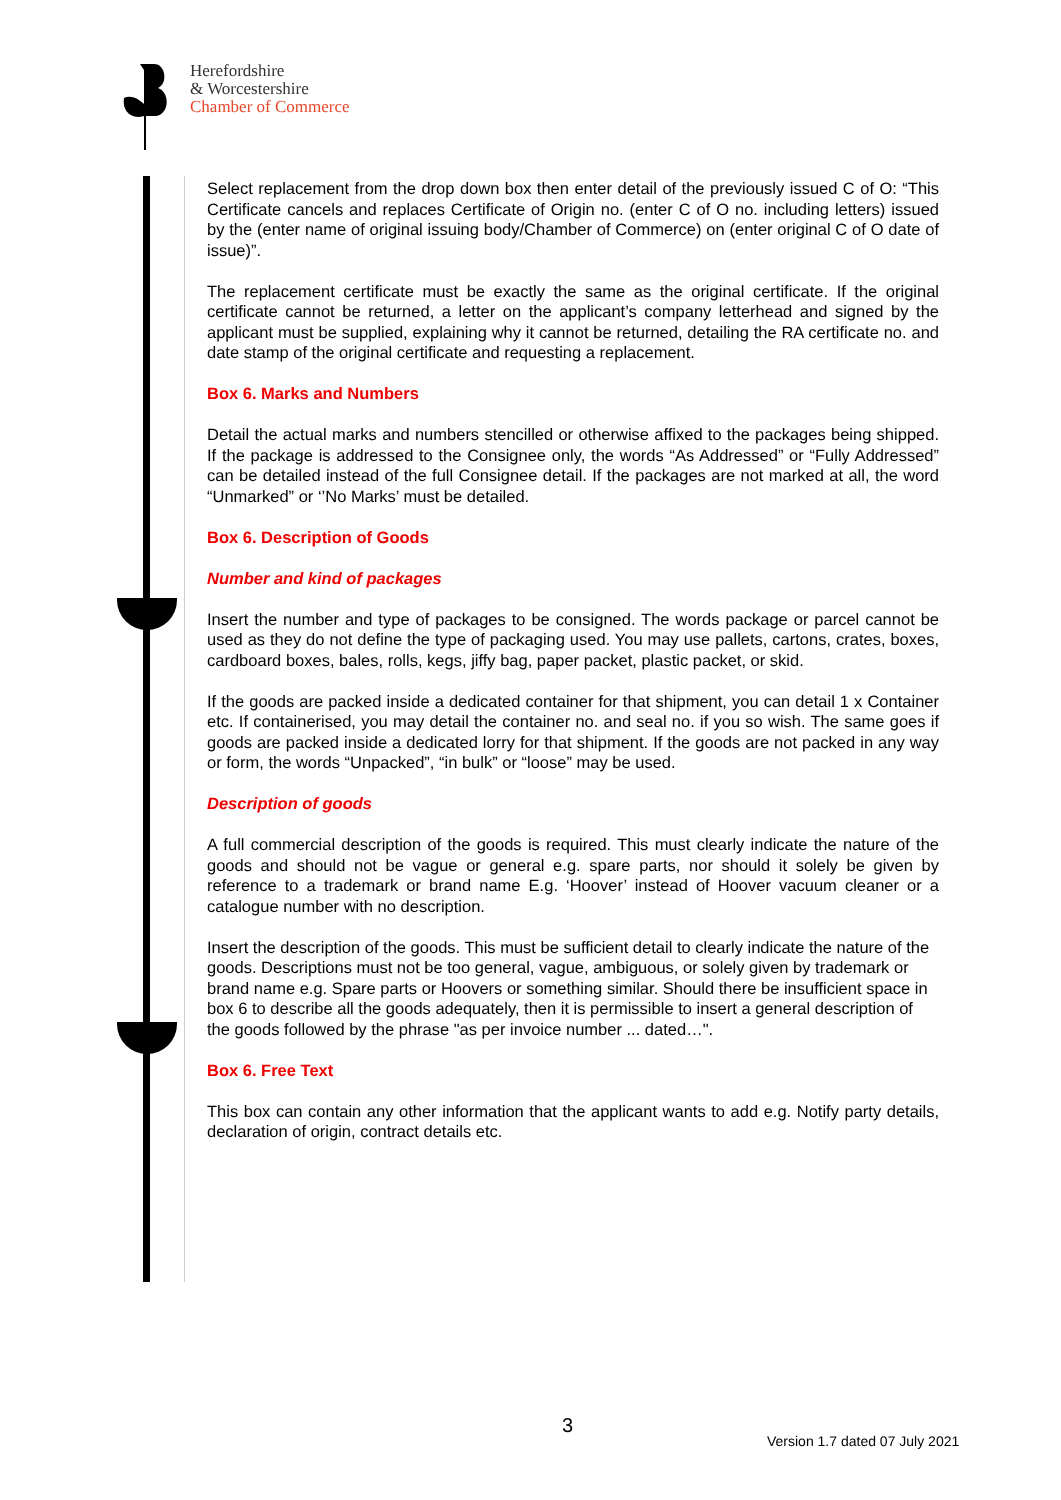Herefordshire
& Worcestershire
Chamber of Commerce
Select replacement from the drop down box then enter detail of the previously issued C of O: “This Certificate cancels and replaces Certificate of Origin no. (enter C of O no. including letters) issued by the (enter name of original issuing body/Chamber of Commerce) on (enter original C of O date of issue)”.
The replacement certificate must be exactly the same as the original certificate. If the original certificate cannot be returned, a letter on the applicant’s company letterhead and signed by the applicant must be supplied, explaining why it cannot be returned, detailing the RA certificate no. and date stamp of the original certificate and requesting a replacement.
Box 6. Marks and Numbers
Detail the actual marks and numbers stencilled or otherwise affixed to the packages being shipped. If the package is addressed to the Consignee only, the words “As Addressed” or “Fully Addressed” can be detailed instead of the full Consignee detail. If the packages are not marked at all, the word “Unmarked” or ‘’No Marks’ must be detailed.
Box 6. Description of Goods
Number and kind of packages
Insert the number and type of packages to be consigned. The words package or parcel cannot be used as they do not define the type of packaging used. You may use pallets, cartons, crates, boxes, cardboard boxes, bales, rolls, kegs, jiffy bag, paper packet, plastic packet, or skid.
If the goods are packed inside a dedicated container for that shipment, you can detail 1 x Container etc. If containerised, you may detail the container no. and seal no. if you so wish. The same goes if goods are packed inside a dedicated lorry for that shipment. If the goods are not packed in any way or form, the words “Unpacked”, “in bulk” or “loose” may be used.
Description of goods
A full commercial description of the goods is required. This must clearly indicate the nature of the goods and should not be vague or general e.g. spare parts, nor should it solely be given by reference to a trademark or brand name E.g. ‘Hoover’ instead of Hoover vacuum cleaner or a catalogue number with no description.
Insert the description of the goods. This must be sufficient detail to clearly indicate the nature of the goods. Descriptions must not be too general, vague, ambiguous, or solely given by trademark or brand name e.g. Spare parts or Hoovers or something similar. Should there be insufficient space in box 6 to describe all the goods adequately, then it is permissible to insert a general description of the goods followed by the phrase "as per invoice number ... dated…".
Box 6. Free Text
This box can contain any other information that the applicant wants to add e.g. Notify party details, declaration of origin, contract details etc.
3
Version 1.7 dated 07 July 2021